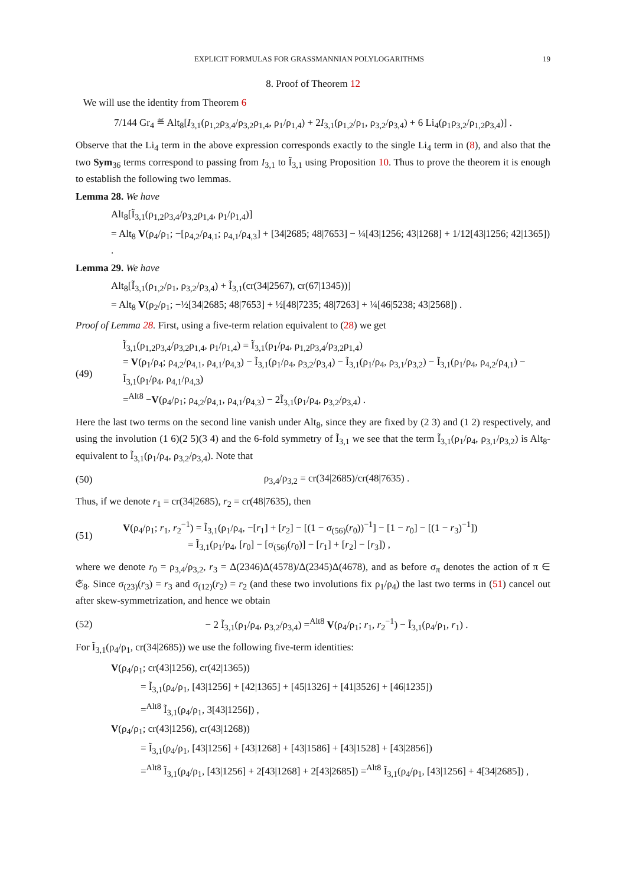EXPLICIT FORMULAS FOR GRASSMANNIAN POLYLOGARITHMS 19
8. Proof of Theorem 12
We will use the identity from Theorem 6
7/144 Gr<sub>4</sub> ≝ Alt<sub>8</sub>[I<sub>3,1</sub>(ρ<sub>1,2</sub>ρ<sub>3,4</sub>/ρ<sub>3,2</sub>ρ<sub>1,4</sub>, ρ<sub>1</sub>/ρ<sub>1,4</sub>) + 2I<sub>3,1</sub>(ρ<sub>1,2</sub>/ρ<sub>1</sub>, ρ<sub>3,2</sub>/ρ<sub>3,4</sub>) + 6 Li<sub>4</sub>(ρ<sub>1</sub>ρ<sub>3,2</sub>/ρ<sub>1,2</sub>ρ<sub>3,4</sub>)] .
Observe that the Li<sub>4</sub> term in the above expression corresponds exactly to the single Li<sub>4</sub> term in (8), and also that the two Sym<sub>36</sub> terms correspond to passing from I<sub>3,1</sub> to Ĩ<sub>3,1</sub> using Proposition 10. Thus to prove the theorem it is enough to establish the following two lemmas.
Lemma 28. We have
Alt<sub>8</sub>[Ĩ<sub>3,1</sub>(ρ<sub>1,2</sub>ρ<sub>3,4</sub>/ρ<sub>3,2</sub>ρ<sub>1,4</sub>, ρ<sub>1</sub>/ρ<sub>1,4</sub>)]
= Alt<sub>8</sub> V(ρ<sub>4</sub>/ρ<sub>1</sub>; −[ρ<sub>4,2</sub>/ρ<sub>4,1</sub>; ρ<sub>4,1</sub>/ρ<sub>4,3</sub>] + [34|2685; 48|7653] − ¼[43|1256; 43|1268] + 1/12[43|1256; 42|1365]) .
Lemma 29. We have
Alt<sub>8</sub>[Ĩ<sub>3,1</sub>(ρ<sub>1,2</sub>/ρ<sub>1</sub>, ρ<sub>3,2</sub>/ρ<sub>3,4</sub>) + Ĩ<sub>3,1</sub>(cr(34|2567), cr(67|1345))]
= Alt<sub>8</sub> V(ρ<sub>2</sub>/ρ<sub>1</sub>; −½[34|2685; 48|7653] + ½[48|7235; 48|7263] + ¼[46|5238; 43|2568]) .
Proof of Lemma 28. First, using a five-term relation equivalent to (28) we get
(49)
Ĩ<sub>3,1</sub>(ρ<sub>1,2</sub>ρ<sub>3,4</sub>/ρ<sub>3,2</sub>ρ<sub>1,4</sub>, ρ<sub>1</sub>/ρ<sub>1,4</sub>) = Ĩ<sub>3,1</sub>(ρ<sub>1</sub>/ρ<sub>4</sub>, ρ<sub>1,2</sub>ρ<sub>3,4</sub>/ρ<sub>3,2</sub>ρ<sub>1,4</sub>)
= V(ρ<sub>1</sub>/ρ<sub>4</sub>; ρ<sub>4,2</sub>/ρ<sub>4,1</sub>, ρ<sub>4,1</sub>/ρ<sub>4,3</sub>) − Ĩ<sub>3,1</sub>(ρ<sub>1</sub>/ρ<sub>4</sub>, ρ<sub>3,2</sub>/ρ<sub>3,4</sub>) − Ĩ<sub>3,1</sub>(ρ<sub>1</sub>/ρ<sub>4</sub>, ρ<sub>3,1</sub>/ρ<sub>3,2</sub>) − Ĩ<sub>3,1</sub>(ρ<sub>1</sub>/ρ<sub>4</sub>, ρ<sub>4,2</sub>/ρ<sub>4,1</sub>) − Ĩ<sub>3,1</sub>(ρ<sub>1</sub>/ρ<sub>4</sub>, ρ<sub>4,1</sub>/ρ<sub>4,3</sub>)
=<sup>Alt8</sup> −V(ρ<sub>4</sub>/ρ<sub>1</sub>; ρ<sub>4,2</sub>/ρ<sub>4,1</sub>, ρ<sub>4,1</sub>/ρ<sub>4,3</sub>) − 2Ĩ<sub>3,1</sub>(ρ<sub>1</sub>/ρ<sub>4</sub>, ρ<sub>3,2</sub>/ρ<sub>3,4</sub>) .
Here the last two terms on the second line vanish under Alt<sub>8</sub>, since they are fixed by (2 3) and (1 2) respectively, and using the involution (1 6)(2 5)(3 4) and the 6-fold symmetry of Ĩ<sub>3,1</sub> we see that the term Ĩ<sub>3,1</sub>(ρ<sub>1</sub>/ρ<sub>4</sub>, ρ<sub>3,1</sub>/ρ<sub>3,2</sub>) is Alt<sub>8</sub>-equivalent to Ĩ<sub>3,1</sub>(ρ<sub>1</sub>/ρ<sub>4</sub>, ρ<sub>3,2</sub>/ρ<sub>3,4</sub>). Note that
(50)
ρ<sub>3,4</sub>/ρ<sub>3,2</sub> = cr(34|2685)/cr(48|7635) .
Thus, if we denote r<sub>1</sub> = cr(34|2685), r<sub>2</sub> = cr(48|7635), then
(51)
V(ρ<sub>4</sub>/ρ<sub>1</sub>; r<sub>1</sub>, r<sub>2</sub><sup>−1</sup>) = Ĩ<sub>3,1</sub>(ρ<sub>1</sub>/ρ<sub>4</sub>, −[r<sub>1</sub>] + [r<sub>2</sub>] − [(1 − σ<sub>(56)</sub>(r<sub>0</sub>))<sup>−1</sup>] − [1 − r<sub>0</sub>] − [(1 − r<sub>3</sub>)<sup>−1</sup>])
= Ĩ<sub>3,1</sub>(ρ<sub>1</sub>/ρ<sub>4</sub>, [r<sub>0</sub>] − [σ<sub>(56)</sub>(r<sub>0</sub>)] − [r<sub>1</sub>] + [r<sub>2</sub>] − [r<sub>3</sub>]) ,
where we denote r<sub>0</sub> = ρ<sub>3,4</sub>/ρ<sub>3,2</sub>, r<sub>3</sub> = Δ(2346)Δ(4578)/Δ(2345)Δ(4678), and as before σ<sub>π</sub> denotes the action of π ∈ 𝔖<sub>8</sub>. Since σ<sub>(23)</sub>(r<sub>3</sub>) = r<sub>3</sub> and σ<sub>(12)</sub>(r<sub>2</sub>) = r<sub>2</sub> (and these two involutions fix ρ<sub>1</sub>/ρ<sub>4</sub>) the last two terms in (51) cancel out after skew-symmetrization, and hence we obtain
(52)
− 2 Ĩ<sub>3,1</sub>(ρ<sub>1</sub>/ρ<sub>4</sub>, ρ<sub>3,2</sub>/ρ<sub>3,4</sub>) =<sup>Alt8</sup> V(ρ<sub>4</sub>/ρ<sub>1</sub>; r<sub>1</sub>, r<sub>2</sub><sup>−1</sup>) − Ĩ<sub>3,1</sub>(ρ<sub>4</sub>/ρ<sub>1</sub>, r<sub>1</sub>) .
For Ĩ<sub>3,1</sub>(ρ<sub>4</sub>/ρ<sub>1</sub>, cr(34|2685)) we use the following five-term identities:
V(ρ<sub>4</sub>/ρ<sub>1</sub>; cr(43|1256), cr(42|1365))
= Ĩ<sub>3,1</sub>(ρ<sub>4</sub>/ρ<sub>1</sub>, [43|1256] + [42|1365] + [45|1326] + [41|3526] + [46|1235])
=<sup>Alt8</sup> Ĩ<sub>3,1</sub>(ρ<sub>4</sub>/ρ<sub>1</sub>, 3[43|1256]) ,
V(ρ<sub>4</sub>/ρ<sub>1</sub>; cr(43|1256), cr(43|1268))
= Ĩ<sub>3,1</sub>(ρ<sub>4</sub>/ρ<sub>1</sub>, [43|1256] + [43|1268] + [43|1586] + [43|1528] + [43|2856])
=<sup>Alt8</sup> Ĩ<sub>3,1</sub>(ρ<sub>4</sub>/ρ<sub>1</sub>, [43|1256] + 2[43|1268] + 2[43|2685]) =<sup>Alt8</sup> Ĩ<sub>3,1</sub>(ρ<sub>4</sub>/ρ<sub>1</sub>, [43|1256] + 4[34|2685]) ,